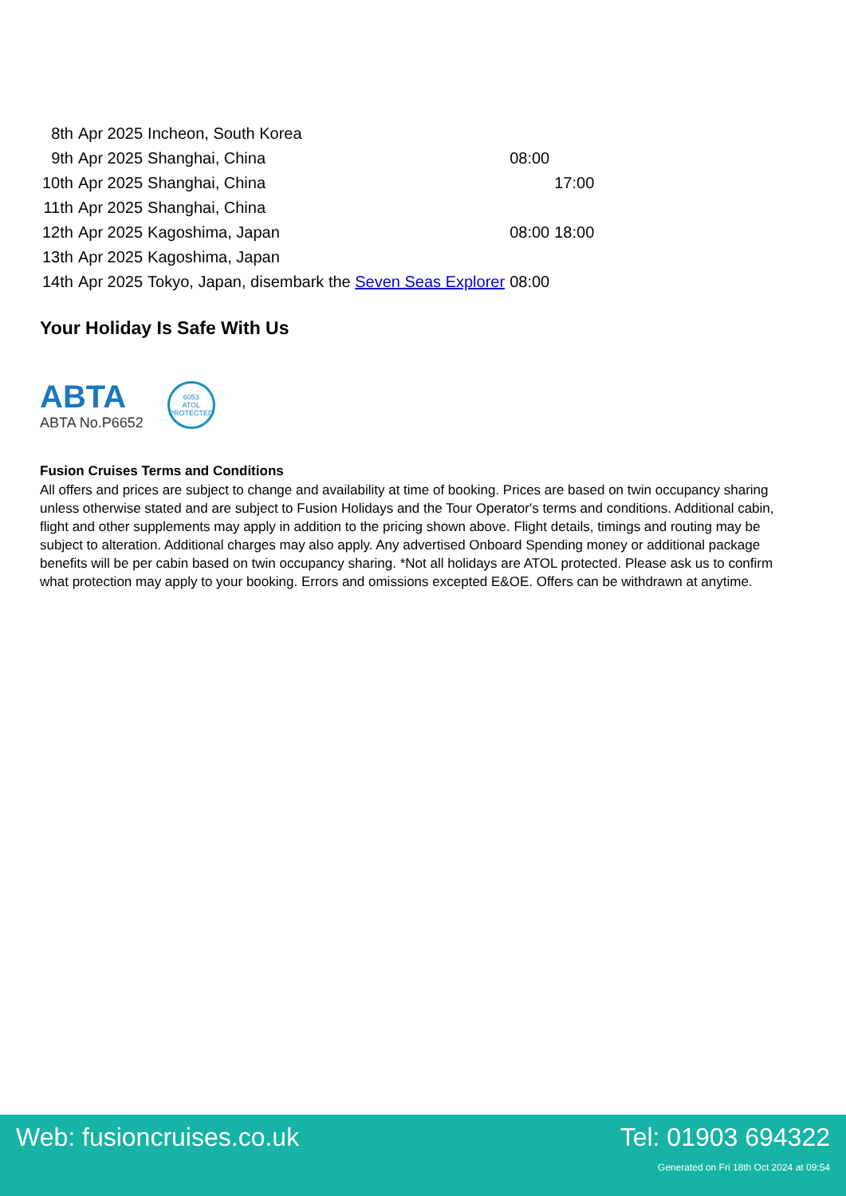| 8th | Apr 2025 | Incheon, South Korea | | |
| 9th | Apr 2025 | Shanghai, China | 08:00 | |
| 10th | Apr 2025 | Shanghai, China | | 17:00 |
| 11th | Apr 2025 | Shanghai, China | | |
| 12th | Apr 2025 | Kagoshima, Japan | 08:00 | 18:00 |
| 13th | Apr 2025 | Kagoshima, Japan | | |
| 14th | Apr 2025 | Tokyo, Japan, disembark the Seven Seas Explorer | 08:00 | |
Your Holiday Is Safe With Us
ABTA
ABTA No.P6652
6053
ATOL
PROTECTED
Fusion Cruises Terms and Conditions
All offers and prices are subject to change and availability at time of booking. Prices are based on twin occupancy sharing unless otherwise stated and are subject to Fusion Holidays and the Tour Operator's terms and conditions. Additional cabin, flight and other supplements may apply in addition to the pricing shown above. Flight details, timings and routing may be subject to alteration. Additional charges may also apply. Any advertised Onboard Spending money or additional package benefits will be per cabin based on twin occupancy sharing. *Not all holidays are ATOL protected. Please ask us to confirm what protection may apply to your booking. Errors and omissions excepted E&OE. Offers can be withdrawn at anytime.
Web: fusioncruises.co.uk Tel: 01903 694322
Generated on Fri 18th Oct 2024 at 09:54